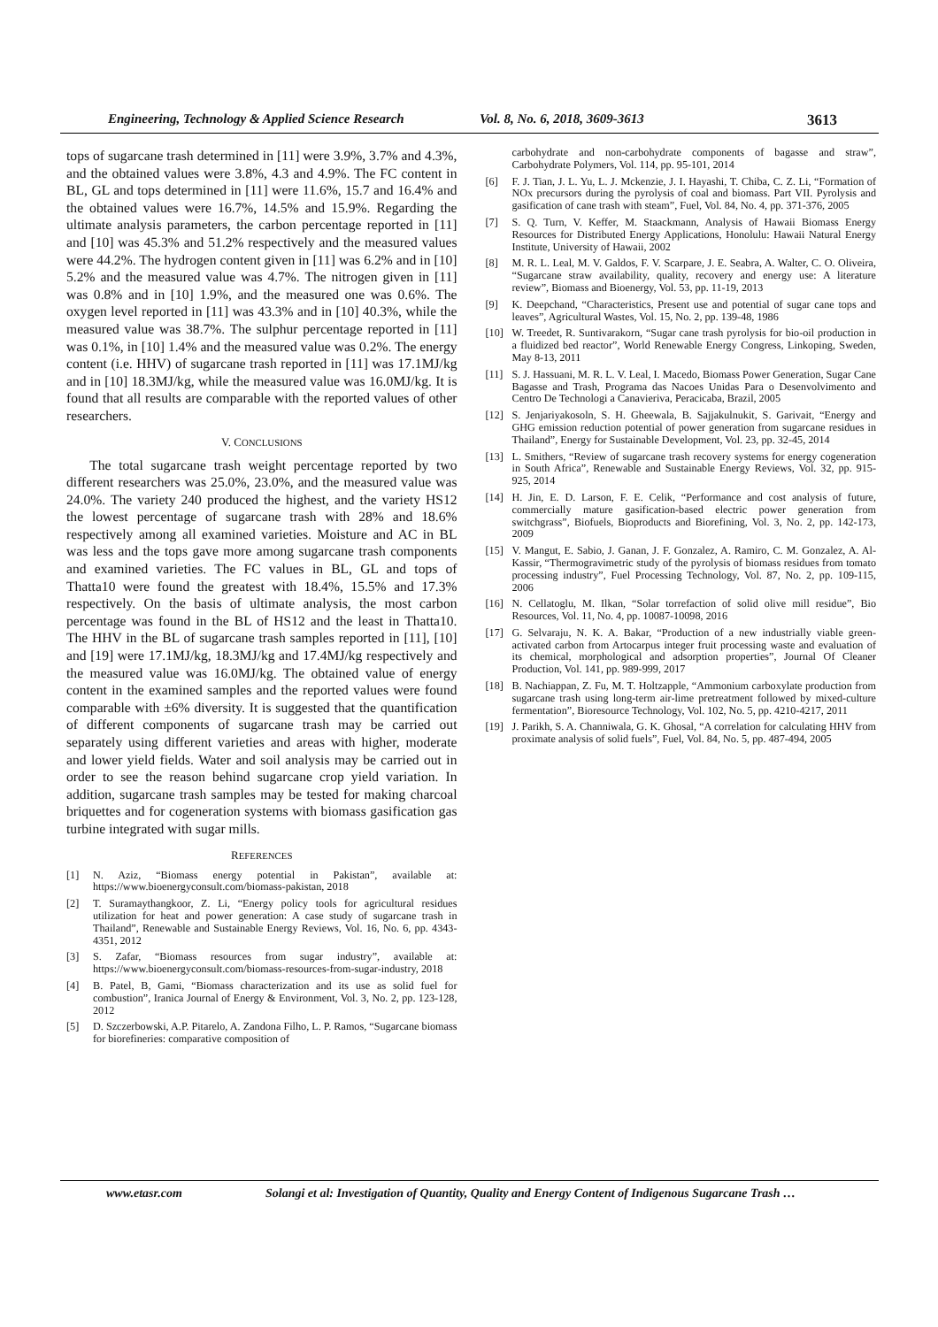Engineering, Technology & Applied Science Research Vol. 8, No. 6, 2018, 3609-3613 3613
tops of sugarcane trash determined in [11] were 3.9%, 3.7% and 4.3%, and the obtained values were 3.8%, 4.3 and 4.9%. The FC content in BL, GL and tops determined in [11] were 11.6%, 15.7 and 16.4% and the obtained values were 16.7%, 14.5% and 15.9%. Regarding the ultimate analysis parameters, the carbon percentage reported in [11] and [10] was 45.3% and 51.2% respectively and the measured values were 44.2%. The hydrogen content given in [11] was 6.2% and in [10] 5.2% and the measured value was 4.7%. The nitrogen given in [11] was 0.8% and in [10] 1.9%, and the measured one was 0.6%. The oxygen level reported in [11] was 43.3% and in [10] 40.3%, while the measured value was 38.7%. The sulphur percentage reported in [11] was 0.1%, in [10] 1.4% and the measured value was 0.2%. The energy content (i.e. HHV) of sugarcane trash reported in [11] was 17.1MJ/kg and in [10] 18.3MJ/kg, while the measured value was 16.0MJ/kg. It is found that all results are comparable with the reported values of other researchers.
V. CONCLUSIONS
The total sugarcane trash weight percentage reported by two different researchers was 25.0%, 23.0%, and the measured value was 24.0%. The variety 240 produced the highest, and the variety HS12 the lowest percentage of sugarcane trash with 28% and 18.6% respectively among all examined varieties. Moisture and AC in BL was less and the tops gave more among sugarcane trash components and examined varieties. The FC values in BL, GL and tops of Thatta10 were found the greatest with 18.4%, 15.5% and 17.3% respectively. On the basis of ultimate analysis, the most carbon percentage was found in the BL of HS12 and the least in Thatta10. The HHV in the BL of sugarcane trash samples reported in [11], [10] and [19] were 17.1MJ/kg, 18.3MJ/kg and 17.4MJ/kg respectively and the measured value was 16.0MJ/kg. The obtained value of energy content in the examined samples and the reported values were found comparable with ±6% diversity. It is suggested that the quantification of different components of sugarcane trash may be carried out separately using different varieties and areas with higher, moderate and lower yield fields. Water and soil analysis may be carried out in order to see the reason behind sugarcane crop yield variation. In addition, sugarcane trash samples may be tested for making charcoal briquettes and for cogeneration systems with biomass gasification gas turbine integrated with sugar mills.
REFERENCES
[1] N. Aziz, “Biomass energy potential in Pakistan”, available at: https://www.bioenergyconsult.com/biomass-pakistan, 2018
[2] T. Suramaythangkoor, Z. Li, “Energy policy tools for agricultural residues utilization for heat and power generation: A case study of sugarcane trash in Thailand”, Renewable and Sustainable Energy Reviews, Vol. 16, No. 6, pp. 4343-4351, 2012
[3] S. Zafar, “Biomass resources from sugar industry”, available at: https://www.bioenergyconsult.com/biomass-resources-from-sugar-industry, 2018
[4] B. Patel, B, Gami, “Biomass characterization and its use as solid fuel for combustion”, Iranica Journal of Energy & Environment, Vol. 3, No. 2, pp. 123-128, 2012
[5] D. Szczerbowski, A.P. Pitarelo, A. Zandona Filho, L. P. Ramos, “Sugarcane biomass for biorefineries: comparative composition of
carbohydrate and non-carbohydrate components of bagasse and straw”, Carbohydrate Polymers, Vol. 114, pp. 95-101, 2014
[6] F. J. Tian, J. L. Yu, L. J. Mckenzie, J. I. Hayashi, T. Chiba, C. Z. Li, “Formation of NOx precursors during the pyrolysis of coal and biomass. Part VII. Pyrolysis and gasification of cane trash with steam”, Fuel, Vol. 84, No. 4, pp. 371-376, 2005
[7] S. Q. Turn, V. Keffer, M. Staackmann, Analysis of Hawaii Biomass Energy Resources for Distributed Energy Applications, Honolulu: Hawaii Natural Energy Institute, University of Hawaii, 2002
[8] M. R. L. Leal, M. V. Galdos, F. V. Scarpare, J. E. Seabra, A. Walter, C. O. Oliveira, “Sugarcane straw availability, quality, recovery and energy use: A literature review”, Biomass and Bioenergy, Vol. 53, pp. 11-19, 2013
[9] K. Deepchand, “Characteristics, Present use and potential of sugar cane tops and leaves”, Agricultural Wastes, Vol. 15, No. 2, pp. 139-48, 1986
[10] W. Treedet, R. Suntivarakorn, “Sugar cane trash pyrolysis for bio-oil production in a fluidized bed reactor”, World Renewable Energy Congress, Linkoping, Sweden, May 8-13, 2011
[11] S. J. Hassuani, M. R. L. V. Leal, I. Macedo, Biomass Power Generation, Sugar Cane Bagasse and Trash, Programa das Nacoes Unidas Para o Desenvolvimento and Centro De Technologi a Canavieriva, Peracicaba, Brazil, 2005
[12] S. Jenjariyakosoln, S. H. Gheewala, B. Sajjakulnukit, S. Garivait, “Energy and GHG emission reduction potential of power generation from sugarcane residues in Thailand”, Energy for Sustainable Development, Vol. 23, pp. 32-45, 2014
[13] L. Smithers, “Review of sugarcane trash recovery systems for energy cogeneration in South Africa”, Renewable and Sustainable Energy Reviews, Vol. 32, pp. 915-925, 2014
[14] H. Jin, E. D. Larson, F. E. Celik, “Performance and cost analysis of future, commercially mature gasification-based electric power generation from switchgrass”, Biofuels, Bioproducts and Biorefining, Vol. 3, No. 2, pp. 142-173, 2009
[15] V. Mangut, E. Sabio, J. Ganan, J. F. Gonzalez, A. Ramiro, C. M. Gonzalez, A. Al-Kassir, “Thermogravimetric study of the pyrolysis of biomass residues from tomato processing industry”, Fuel Processing Technology, Vol. 87, No. 2, pp. 109-115, 2006
[16] N. Cellatoglu, M. Ilkan, “Solar torrefaction of solid olive mill residue”, Bio Resources, Vol. 11, No. 4, pp. 10087-10098, 2016
[17] G. Selvaraju, N. K. A. Bakar, “Production of a new industrially viable green-activated carbon from Artocarpus integer fruit processing waste and evaluation of its chemical, morphological and adsorption properties”, Journal Of Cleaner Production, Vol. 141, pp. 989-999, 2017
[18] B. Nachiappan, Z. Fu, M. T. Holtzapple, “Ammonium carboxylate production from sugarcane trash using long-term air-lime pretreatment followed by mixed-culture fermentation”, Bioresource Technology, Vol. 102, No. 5, pp. 4210-4217, 2011
[19] J. Parikh, S. A. Channiwala, G. K. Ghosal, “A correlation for calculating HHV from proximate analysis of solid fuels”, Fuel, Vol. 84, No. 5, pp. 487-494, 2005
www.etasr.com Solangi et al: Investigation of Quantity, Quality and Energy Content of Indigenous Sugarcane Trash …